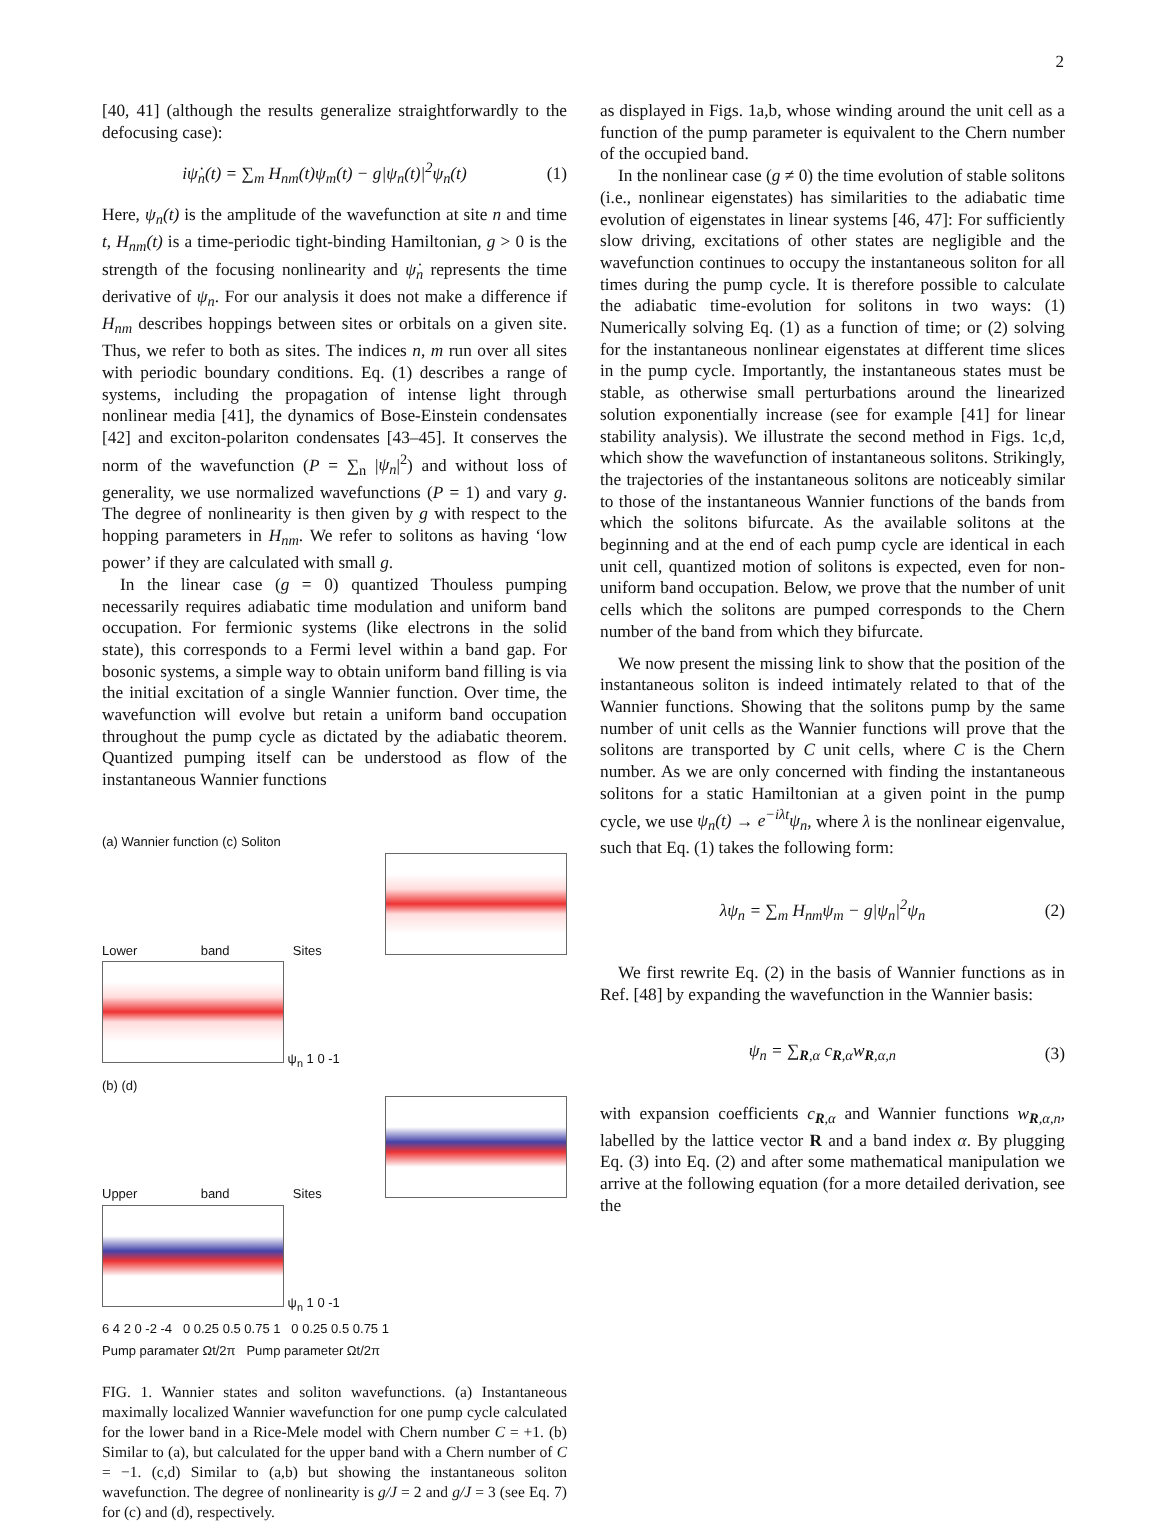2
[40, 41] (although the results generalize straightforwardly to the defocusing case):
iψ̇<sub>n</sub>(t) = ∑<sub>m</sub> H<sub>nm</sub>(t)ψ<sub>m</sub>(t) − g|ψ<sub>n</sub>(t)|<sup>2</sup>ψ<sub>n</sub>(t) (1)
Here, ψ<sub>n</sub>(t) is the amplitude of the wavefunction at site n and time t, H<sub>nm</sub>(t) is a time-periodic tight-binding Hamiltonian, g > 0 is the strength of the focusing nonlinearity and ψ̇<sub>n</sub> represents the time derivative of ψ<sub>n</sub>. For our analysis it does not make a difference if H<sub>nm</sub> describes hoppings between sites or orbitals on a given site. Thus, we refer to both as sites. The indices n, m run over all sites with periodic boundary conditions. Eq. (1) describes a range of systems, including the propagation of intense light through nonlinear media [41], the dynamics of Bose-Einstein condensates [42] and exciton-polariton condensates [43–45]. It conserves the norm of the wavefunction (P = ∑<sub>n</sub> |ψ<sub>n</sub>|<sup>2</sup>) and without loss of generality, we use normalized wavefunctions (P = 1) and vary g. The degree of nonlinearity is then given by g with respect to the hopping parameters in H<sub>nm</sub>. We refer to solitons as having ‘low power’ if they are calculated with small g.
In the linear case (g = 0) quantized Thouless pumping necessarily requires adiabatic time modulation and uniform band occupation. For fermionic systems (like electrons in the solid state), this corresponds to a Fermi level within a band gap. For bosonic systems, a simple way to obtain uniform band filling is via the initial excitation of a single Wannier function. Over time, the wavefunction will evolve but retain a uniform band occupation throughout the pump cycle as dictated by the adiabatic theorem. Quantized pumping itself can be understood as flow of the instantaneous Wannier functions
(a) Wannier function (c) Soliton
Lower band Sites ψ<sub>n</sub> 1 0 -1
(b) (d)
Upper band Sites ψ<sub>n</sub> 1 0 -1
6 4 2 0 -2 -4 0 0.25 0.5 0.75 1 0 0.25 0.5 0.75 1
Pump paramater Ωt/2π Pump parameter Ωt/2π
FIG. 1. Wannier states and soliton wavefunctions. (a) Instantaneous maximally localized Wannier wavefunction for one pump cycle calculated for the lower band in a Rice-Mele model with Chern number C = +1. (b) Similar to (a), but calculated for the upper band with a Chern number of C = −1. (c,d) Similar to (a,b) but showing the instantaneous soliton wavefunction. The degree of nonlinearity is g/J = 2 and g/J = 3 (see Eq. 7) for (c) and (d), respectively.
as displayed in Figs. 1a,b, whose winding around the unit cell as a function of the pump parameter is equivalent to the Chern number of the occupied band.
In the nonlinear case (g ≠ 0) the time evolution of stable solitons (i.e., nonlinear eigenstates) has similarities to the adiabatic time evolution of eigenstates in linear systems [46, 47]: For sufficiently slow driving, excitations of other states are negligible and the wavefunction continues to occupy the instantaneous soliton for all times during the pump cycle. It is therefore possible to calculate the adiabatic time-evolution for solitons in two ways: (1) Numerically solving Eq. (1) as a function of time; or (2) solving for the instantaneous nonlinear eigenstates at different time slices in the pump cycle. Importantly, the instantaneous states must be stable, as otherwise small perturbations around the linearized solution exponentially increase (see for example [41] for linear stability analysis). We illustrate the second method in Figs. 1c,d, which show the wavefunction of instantaneous solitons. Strikingly, the trajectories of the instantaneous solitons are noticeably similar to those of the instantaneous Wannier functions of the bands from which the solitons bifurcate. As the available solitons at the beginning and at the end of each pump cycle are identical in each unit cell, quantized motion of solitons is expected, even for non-uniform band occupation. Below, we prove that the number of unit cells which the solitons are pumped corresponds to the Chern number of the band from which they bifurcate.
We now present the missing link to show that the position of the instantaneous soliton is indeed intimately related to that of the Wannier functions. Showing that the solitons pump by the same number of unit cells as the Wannier functions will prove that the solitons are transported by C unit cells, where C is the Chern number. As we are only concerned with finding the instantaneous solitons for a static Hamiltonian at a given point in the pump cycle, we use ψ<sub>n</sub>(t) → e<sup>−iλt</sup>ψ<sub>n</sub>, where λ is the nonlinear eigenvalue, such that Eq. (1) takes the following form:
λψ<sub>n</sub> = ∑<sub>m</sub> H<sub>nm</sub>ψ<sub>m</sub> − g|ψ<sub>n</sub>|<sup>2</sup>ψ<sub>n</sub> (2)
We first rewrite Eq. (2) in the basis of Wannier functions as in Ref. [48] by expanding the wavefunction in the Wannier basis:
ψ<sub>n</sub> = ∑<sub>R,α</sub> c<sub>R,α</sub>w<sub>R,α,n</sub> (3)
with expansion coefficients c<sub>R,α</sub> and Wannier functions w<sub>R,α,n</sub>, labelled by the lattice vector R and a band index α. By plugging Eq. (3) into Eq. (2) and after some mathematical manipulation we arrive at the following equation (for a more detailed derivation, see the